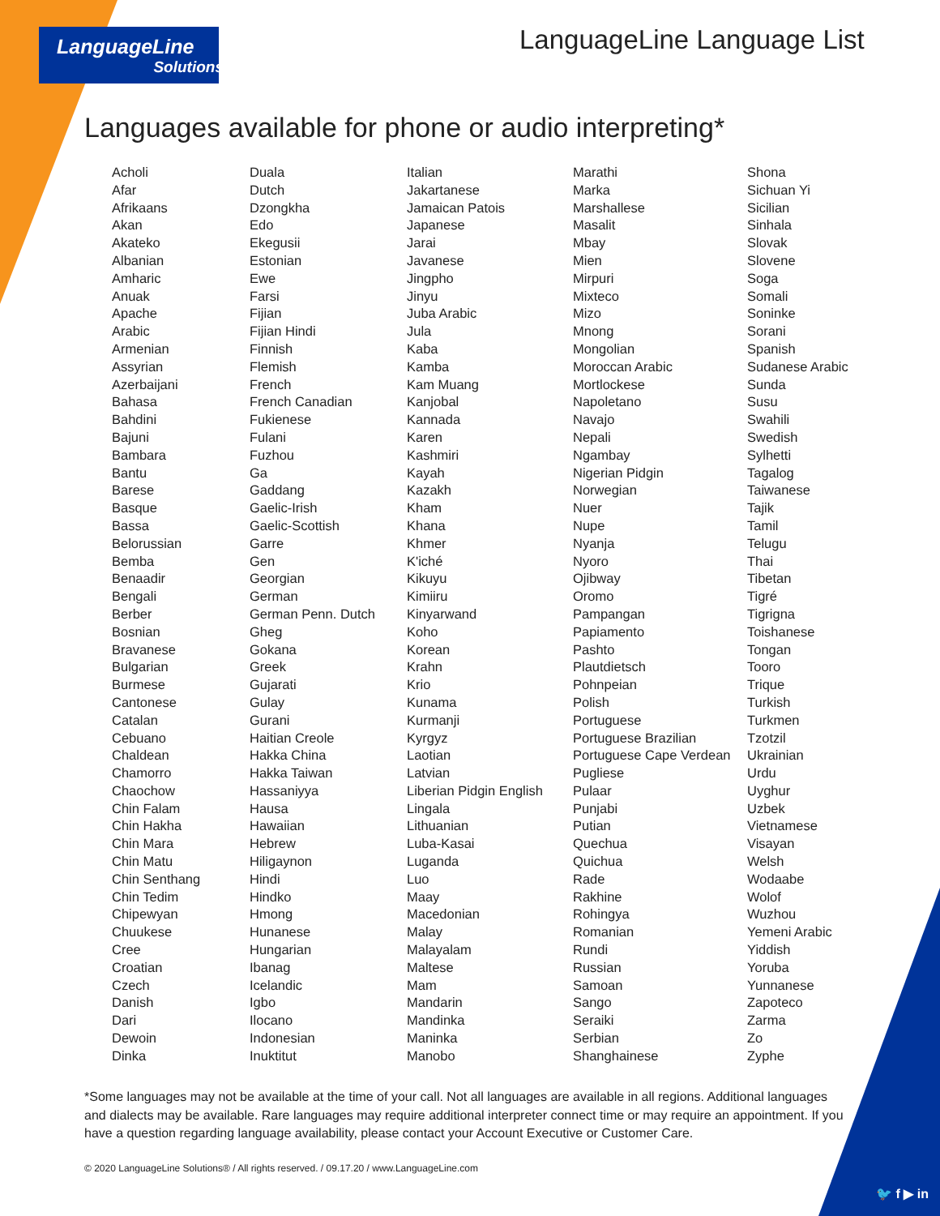LanguageLine
Solutions®
LanguageLine Language List
Languages available for phone or audio interpreting*
Acholi
Afar
Afrikaans
Akan
Akateko
Albanian
Amharic
Anuak
Apache
Arabic
Armenian
Assyrian
Azerbaijani
Bahasa
Bahdini
Bajuni
Bambara
Bantu
Barese
Basque
Bassa
Belorussian
Bemba
Benaadir
Bengali
Berber
Bosnian
Bravanese
Bulgarian
Burmese
Cantonese
Catalan
Cebuano
Chaldean
Chamorro
Chaochow
Chin Falam
Chin Hakha
Chin Mara
Chin Matu
Chin Senthang
Chin Tedim
Chipewyan
Chuukese
Cree
Croatian
Czech
Danish
Dari
Dewoin
Dinka
Duala
Dutch
Dzongkha
Edo
Ekegusii
Estonian
Ewe
Farsi
Fijian
Fijian Hindi
Finnish
Flemish
French
French Canadian
Fukienese
Fulani
Fuzhou
Ga
Gaddang
Gaelic-Irish
Gaelic-Scottish
Garre
Gen
Georgian
German
German Penn. Dutch
Gheg
Gokana
Greek
Gujarati
Gulay
Gurani
Haitian Creole
Hakka China
Hakka Taiwan
Hassaniyya
Hausa
Hawaiian
Hebrew
Hiligaynon
Hindi
Hindko
Hmong
Hunanese
Hungarian
Ibanag
Icelandic
Igbo
Ilocano
Indonesian
Inuktitut
Italian
Jakartanese
Jamaican Patois
Japanese
Jarai
Javanese
Jingpho
Jinyu
Juba Arabic
Jula
Kaba
Kamba
Kam Muang
Kanjobal
Kannada
Karen
Kashmiri
Kayah
Kazakh
Kham
Khana
Khmer
K'iché
Kikuyu
Kimiiru
Kinyarwand
Koho
Korean
Krahn
Krio
Kunama
Kurmanji
Kyrgyz
Laotian
Latvian
Liberian Pidgin English
Lingala
Lithuanian
Luba-Kasai
Luganda
Luo
Maay
Macedonian
Malay
Malayalam
Maltese
Mam
Mandarin
Mandinka
Maninka
Manobo
Marathi
Marka
Marshallese
Masalit
Mbay
Mien
Mirpuri
Mixteco
Mizo
Mnong
Mongolian
Moroccan Arabic
Mortlockese
Napoletano
Navajo
Nepali
Ngambay
Nigerian Pidgin
Norwegian
Nuer
Nupe
Nyanja
Nyoro
Ojibway
Oromo
Pampangan
Papiamento
Pashto
Plautdietsch
Pohnpeian
Polish
Portuguese
Portuguese Brazilian
Portuguese Cape Verdean
Pugliese
Pulaar
Punjabi
Putian
Quechua
Quichua
Rade
Rakhine
Rohingya
Romanian
Rundi
Russian
Samoan
Sango
Seraiki
Serbian
Shanghainese
Shona
Sichuan Yi
Sicilian
Sinhala
Slovak
Slovene
Soga
Somali
Soninke
Sorani
Spanish
Sudanese Arabic
Sunda
Susu
Swahili
Swedish
Sylhetti
Tagalog
Taiwanese
Tajik
Tamil
Telugu
Thai
Tibetan
Tigré
Tigrigna
Toishanese
Tongan
Tooro
Trique
Turkish
Turkmen
Tzotzil
Ukrainian
Urdu
Uyghur
Uzbek
Vietnamese
Visayan
Welsh
Wodaabe
Wolof
Wuzhou
Yemeni Arabic
Yiddish
Yoruba
Yunnanese
Zapoteco
Zarma
Zo
Zyphe
*Some languages may not be available at the time of your call. Not all languages are available in all regions. Additional languages and dialects may be available. Rare languages may require additional interpreter connect time or may require an appointment. If you have a question regarding language availability, please contact your Account Executive or Customer Care.
© 2020 LanguageLine Solutions® / All rights reserved. / 09.17.20 / www.LanguageLine.com
🐦 f ▶ in